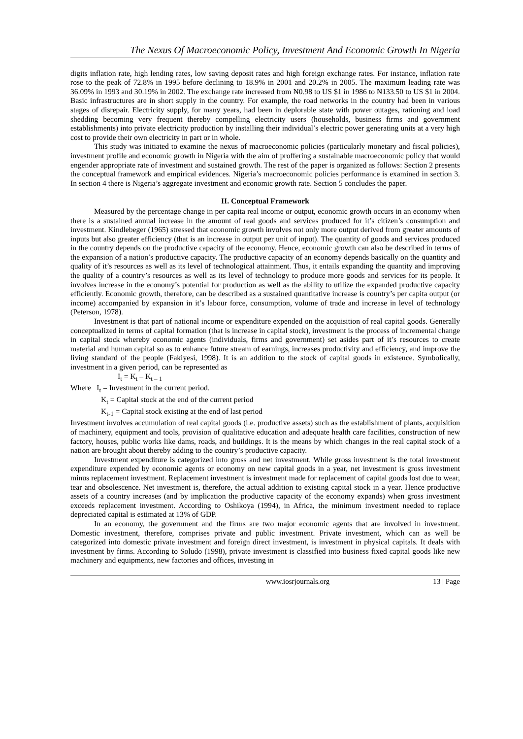The Nexus Of Macroeconomic Policy, Investment And Economic Growth In Nigeria
digits inflation rate, high lending rates, low saving deposit rates and high foreign exchange rates. For instance, inflation rate rose to the peak of 72.8% in 1995 before declining to 18.9% in 2001 and 20.2% in 2005. The maximum leading rate was 36.09% in 1993 and 30.19% in 2002. The exchange rate increased from ₦0.98 to US $1 in 1986 to ₦133.50 to US $1 in 2004. Basic infrastructures are in short supply in the country. For example, the road networks in the country had been in various stages of disrepair. Electricity supply, for many years, had been in deplorable state with power outages, rationing and load shedding becoming very frequent thereby compelling electricity users (households, business firms and government establishments) into private electricity production by installing their individual’s electric power generating units at a very high cost to provide their own electricity in part or in whole.
This study was initiated to examine the nexus of macroeconomic policies (particularly monetary and fiscal policies), investment profile and economic growth in Nigeria with the aim of proffering a sustainable macroeconomic policy that would engender appropriate rate of investment and sustained growth. The rest of the paper is organized as follows: Section 2 presents the conceptual framework and empirical evidences. Nigeria’s macroeconomic policies performance is examined in section 3. In section 4 there is Nigeria’s aggregate investment and economic growth rate. Section 5 concludes the paper.
II. Conceptual Framework
Measured by the percentage change in per capita real income or output, economic growth occurs in an economy when there is a sustained annual increase in the amount of real goods and services produced for it’s citizen’s consumption and investment. Kindlebeger (1965) stressed that economic growth involves not only more output derived from greater amounts of inputs but also greater efficiency (that is an increase in output per unit of input). The quantity of goods and services produced in the country depends on the productive capacity of the economy. Hence, economic growth can also be described in terms of the expansion of a nation’s productive capacity. The productive capacity of an economy depends basically on the quantity and quality of it’s resources as well as its level of technological attainment. Thus, it entails expanding the quantity and improving the quality of a country’s resources as well as its level of technology to produce more goods and services for its people. It involves increase in the economy’s potential for production as well as the ability to utilize the expanded productive capacity efficiently. Economic growth, therefore, can be described as a sustained quantitative increase is country’s per capita output (or income) accompanied by expansion in it’s labour force, consumption, volume of trade and increase in level of technology (Peterson, 1978).
Investment is that part of national income or expenditure expended on the acquisition of real capital goods. Generally conceptualized in terms of capital formation (that is increase in capital stock), investment is the process of incremental change in capital stock whereby economic agents (individuals, firms and government) set asides part of it’s resources to create material and human capital so as to enhance future stream of earnings, increases productivity and efficiency, and improve the living standard of the people (Fakiyesi, 1998). It is an addition to the stock of capital goods in existence. Symbolically, investment in a given period, can be represented as
I<sub>t</sub> = K<sub>t</sub> – K<sub>t – 1</sub>
Where I<sub>t</sub> = Investment in the current period.
K<sub>t</sub> = Capital stock at the end of the current period
K<sub>t-1</sub> = Capital stock existing at the end of last period
Investment involves accumulation of real capital goods (i.e. productive assets) such as the establishment of plants, acquisition of machinery, equipment and tools, provision of qualitative education and adequate health care facilities, construction of new factory, houses, public works like dams, roads, and buildings. It is the means by which changes in the real capital stock of a nation are brought about thereby adding to the country’s productive capacity.
Investment expenditure is categorized into gross and net investment. While gross investment is the total investment expenditure expended by economic agents or economy on new capital goods in a year, net investment is gross investment minus replacement investment. Replacement investment is investment made for replacement of capital goods lost due to wear, tear and obsolescence. Net investment is, therefore, the actual addition to existing capital stock in a year. Hence productive assets of a country increases (and by implication the productive capacity of the economy expands) when gross investment exceeds replacement investment. According to Oshikoya (1994), in Africa, the minimum investment needed to replace depreciated capital is estimated at 13% of GDP.
In an economy, the government and the firms are two major economic agents that are involved in investment. Domestic investment, therefore, comprises private and public investment. Private investment, which can as well be categorized into domestic private investment and foreign direct investment, is investment in physical capitals. It deals with investment by firms. According to Soludo (1998), private investment is classified into business fixed capital goods like new machinery and equipments, new factories and offices, investing in
www.iosrjournals.org 13 | Page